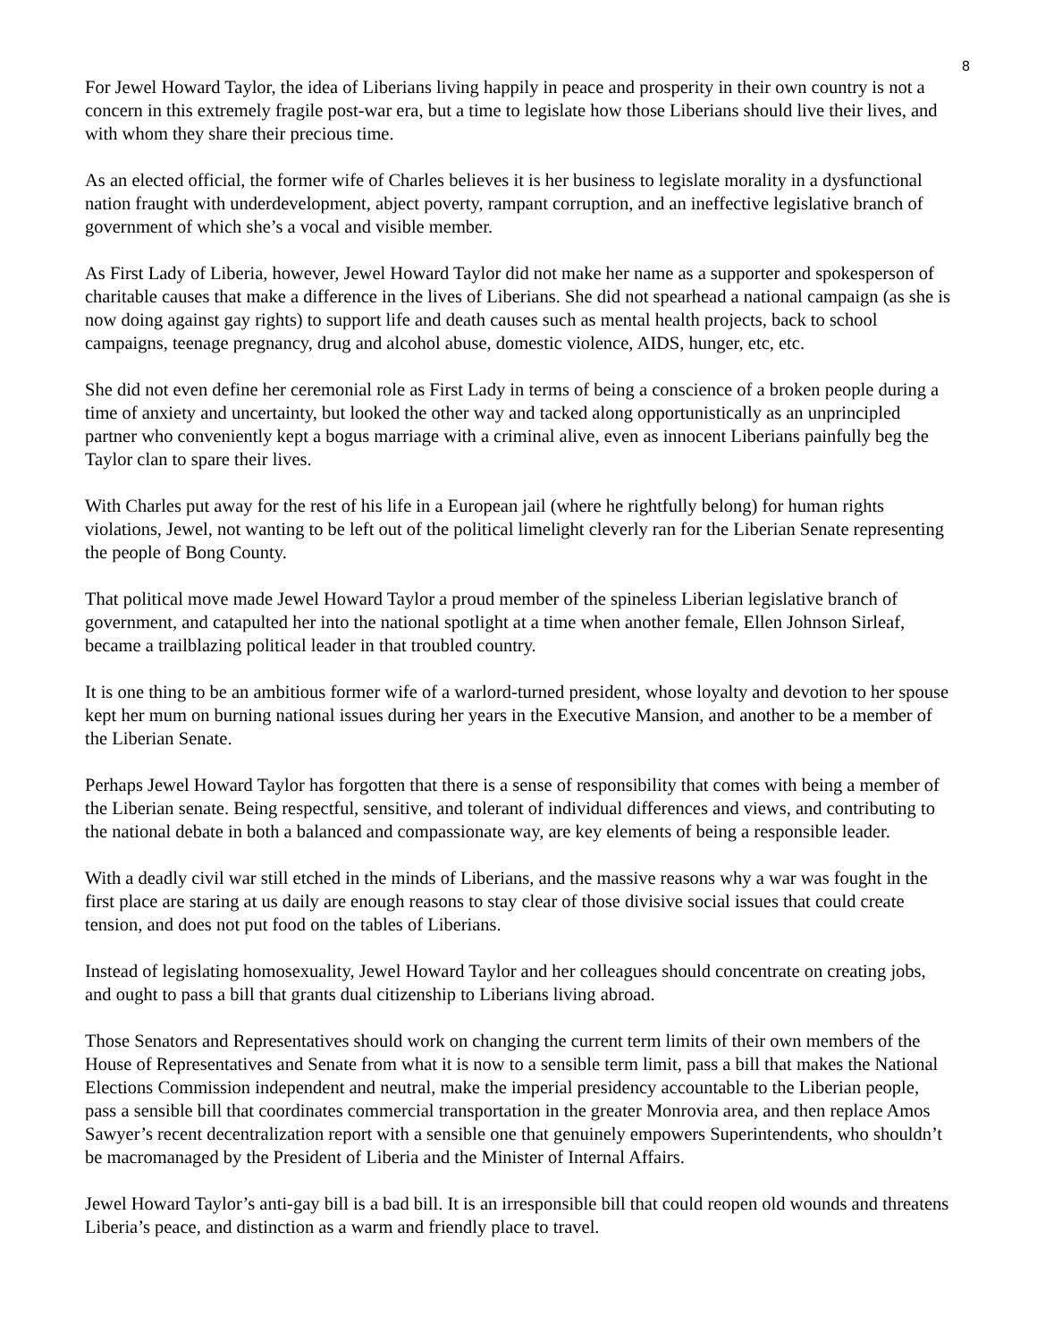8
For Jewel Howard Taylor, the idea of Liberians living happily in peace and prosperity in their own country is not a concern in this extremely fragile post-war era, but a time to legislate how those Liberians should live their lives, and with whom they share their precious time.
As an elected official, the former wife of Charles believes it is her business to legislate morality in a dysfunctional nation fraught with underdevelopment, abject poverty, rampant corruption, and an ineffective legislative branch of government of which she’s a vocal and visible member.
As First Lady of Liberia, however, Jewel Howard Taylor did not make her name as a supporter and spokesperson of charitable causes that make a difference in the lives of Liberians. She did not spearhead a national campaign (as she is now doing against gay rights) to support life and death causes such as mental health projects, back to school campaigns, teenage pregnancy, drug and alcohol abuse, domestic violence, AIDS, hunger, etc, etc.
She did not even define her ceremonial role as First Lady in terms of being a conscience of a broken people during a time of anxiety and uncertainty, but looked the other way and tacked along opportunistically as an unprincipled partner who conveniently kept a bogus marriage with a criminal alive, even as innocent Liberians painfully beg the Taylor clan to spare their lives.
With Charles put away for the rest of his life in a European jail (where he rightfully belong) for human rights violations, Jewel, not wanting to be left out of the political limelight cleverly ran for the Liberian Senate representing the people of Bong County.
That political move made Jewel Howard Taylor a proud member of the spineless Liberian legislative branch of government, and catapulted her into the national spotlight at a time when another female, Ellen Johnson Sirleaf, became a trailblazing political leader in that troubled country.
It is one thing to be an ambitious former wife of a warlord-turned president, whose loyalty and devotion to her spouse kept her mum on burning national issues during her years in the Executive Mansion, and another to be a member of the Liberian Senate.
Perhaps Jewel Howard Taylor has forgotten that there is a sense of responsibility that comes with being a member of the Liberian senate. Being respectful, sensitive, and tolerant of individual differences and views, and contributing to the national debate in both a balanced and compassionate way, are key elements of being a responsible leader.
With a deadly civil war still etched in the minds of Liberians, and the massive reasons why a war was fought in the first place are staring at us daily are enough reasons to stay clear of those divisive social issues that could create tension, and does not put food on the tables of Liberians.
Instead of legislating homosexuality, Jewel Howard Taylor and her colleagues should concentrate on creating jobs, and ought to pass a bill that grants dual citizenship to Liberians living abroad.
Those Senators and Representatives should work on changing the current term limits of their own members of the House of Representatives and Senate from what it is now to a sensible term limit, pass a bill that makes the National Elections Commission independent and neutral, make the imperial presidency accountable to the Liberian people, pass a sensible bill that coordinates commercial transportation in the greater Monrovia area, and then replace Amos Sawyer’s recent decentralization report with a sensible one that genuinely empowers Superintendents, who shouldn’t be macromanaged by the President of Liberia and the Minister of Internal Affairs.
Jewel Howard Taylor’s anti-gay bill is a bad bill. It is an irresponsible bill that could reopen old wounds and threatens Liberia’s peace, and distinction as a warm and friendly place to travel.